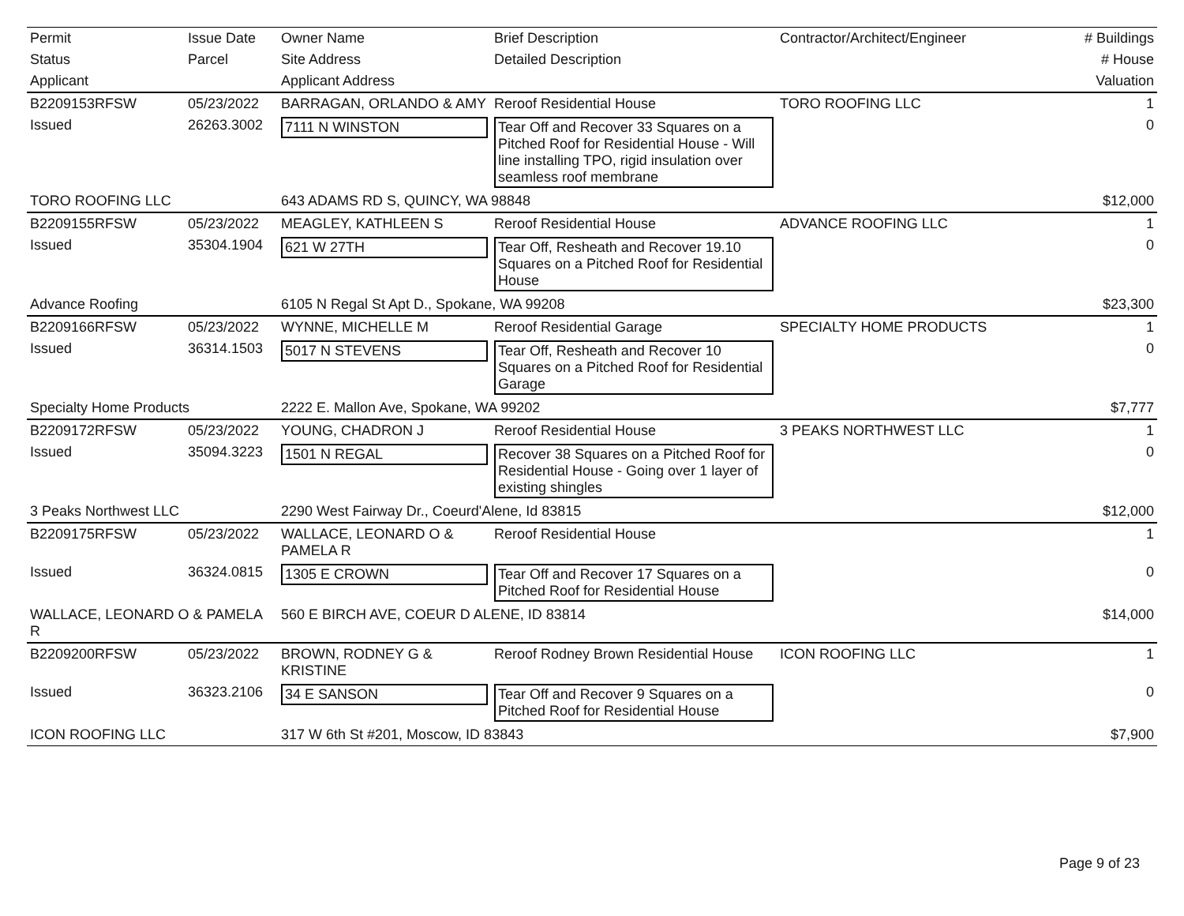| Permit | Issue Date | Owner Name | Brief Description | Contractor/Architect/Engineer | # Buildings |
| --- | --- | --- | --- | --- | --- |
| Status | Parcel | Site Address | Detailed Description | | # House |
| Applicant | | Applicant Address | | | Valuation |
| B2209153RFSW | 05/23/2022 | BARRAGAN, ORLANDO & AMY | Reroof Residential House | TORO ROOFING LLC | 1 |
| Issued | 26263.3002 | 7111 N WINSTON | Tear Off and Recover 33 Squares on a Pitched Roof for Residential House - Will line installing TPO, rigid insulation over seamless roof membrane | | 0 |
| TORO ROOFING LLC | | 643 ADAMS RD S, QUINCY, WA 98848 | | | $12,000 |
| B2209155RFSW | 05/23/2022 | MEAGLEY, KATHLEEN S | Reroof Residential House | ADVANCE ROOFING LLC | 1 |
| Issued | 35304.1904 | 621 W 27TH | Tear Off, Resheath and Recover 19.10 Squares on a Pitched Roof for Residential House | | 0 |
| Advance Roofing | | 6105 N Regal St Apt D., Spokane, WA 99208 | | | $23,300 |
| B2209166RFSW | 05/23/2022 | WYNNE, MICHELLE M | Reroof Residential Garage | SPECIALTY HOME PRODUCTS | 1 |
| Issued | 36314.1503 | 5017 N STEVENS | Tear Off, Resheath and Recover 10 Squares on a Pitched Roof for Residential Garage | | 0 |
| Specialty Home Products | | 2222 E. Mallon Ave, Spokane, WA 99202 | | | $7,777 |
| B2209172RFSW | 05/23/2022 | YOUNG, CHADRON J | Reroof Residential House | 3 PEAKS NORTHWEST LLC | 1 |
| Issued | 35094.3223 | 1501 N REGAL | Recover 38 Squares on a Pitched Roof for Residential House - Going over 1 layer of existing shingles | | 0 |
| 3 Peaks Northwest LLC | | 2290 West Fairway Dr., Coeurd'Alene, Id 83815 | | | $12,000 |
| B2209175RFSW | 05/23/2022 | WALLACE, LEONARD O & PAMELA R | Reroof Residential House | | 1 |
| Issued | 36324.0815 | 1305 E CROWN | Tear Off and Recover 17 Squares on a Pitched Roof for Residential House | | 0 |
| WALLACE, LEONARD O & PAMELA R | | 560 E BIRCH AVE, COEUR D ALENE, ID 83814 | | | $14,000 |
| B2209200RFSW | 05/23/2022 | BROWN, RODNEY G & KRISTINE | Reroof Rodney Brown Residential House | ICON ROOFING LLC | 1 |
| Issued | 36323.2106 | 34 E SANSON | Tear Off and Recover 9 Squares on a Pitched Roof for Residential House | | 0 |
| ICON ROOFING LLC | | 317 W 6th St #201, Moscow, ID 83843 | | | $7,900 |
Page 9 of 23